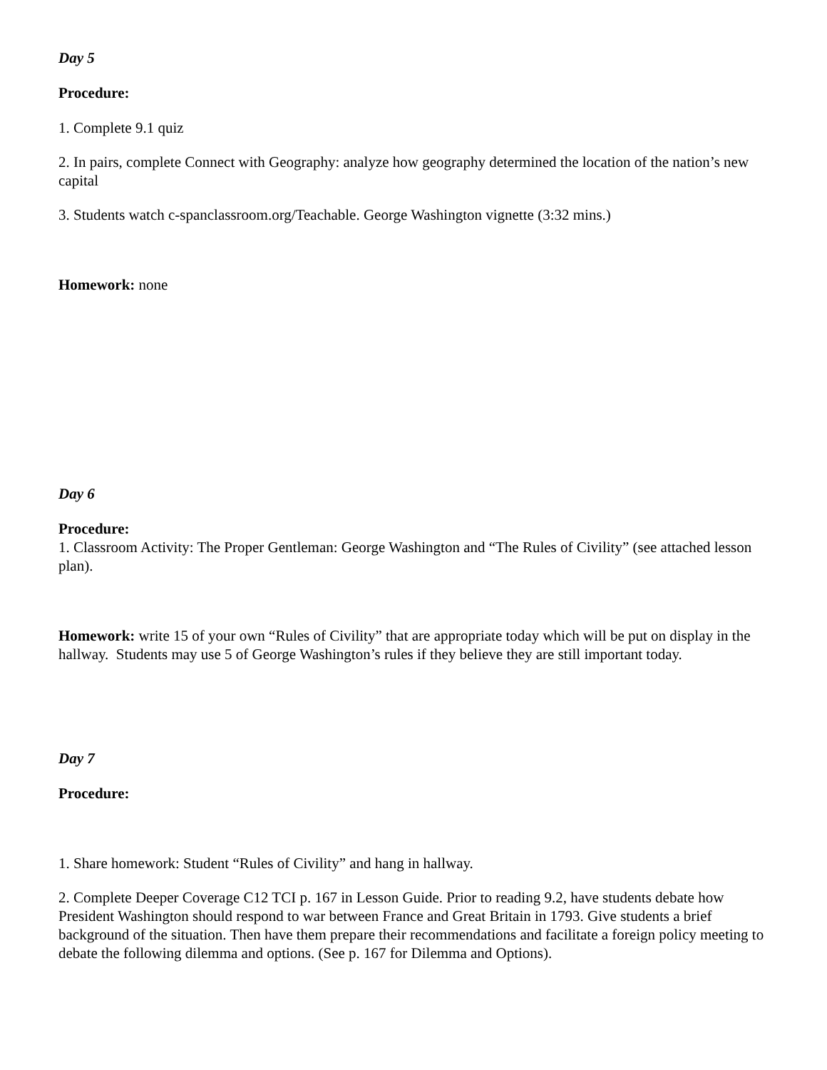Day 5
Procedure:
1. Complete 9.1 quiz
2. In pairs, complete Connect with Geography: analyze how geography determined the location of the nation’s new capital
3. Students watch c-spanclassroom.org/Teachable. George Washington vignette (3:32 mins.)
Homework: none
Day 6
Procedure:
1. Classroom Activity: The Proper Gentleman: George Washington and “The Rules of Civility” (see attached lesson plan).
Homework: write 15 of your own “Rules of Civility” that are appropriate today which will be put on display in the hallway. Students may use 5 of George Washington’s rules if they believe they are still important today.
Day 7
Procedure:
1. Share homework: Student “Rules of Civility” and hang in hallway.
2. Complete Deeper Coverage C12 TCI p. 167 in Lesson Guide. Prior to reading 9.2, have students debate how President Washington should respond to war between France and Great Britain in 1793. Give students a brief background of the situation. Then have them prepare their recommendations and facilitate a foreign policy meeting to debate the following dilemma and options. (See p. 167 for Dilemma and Options).